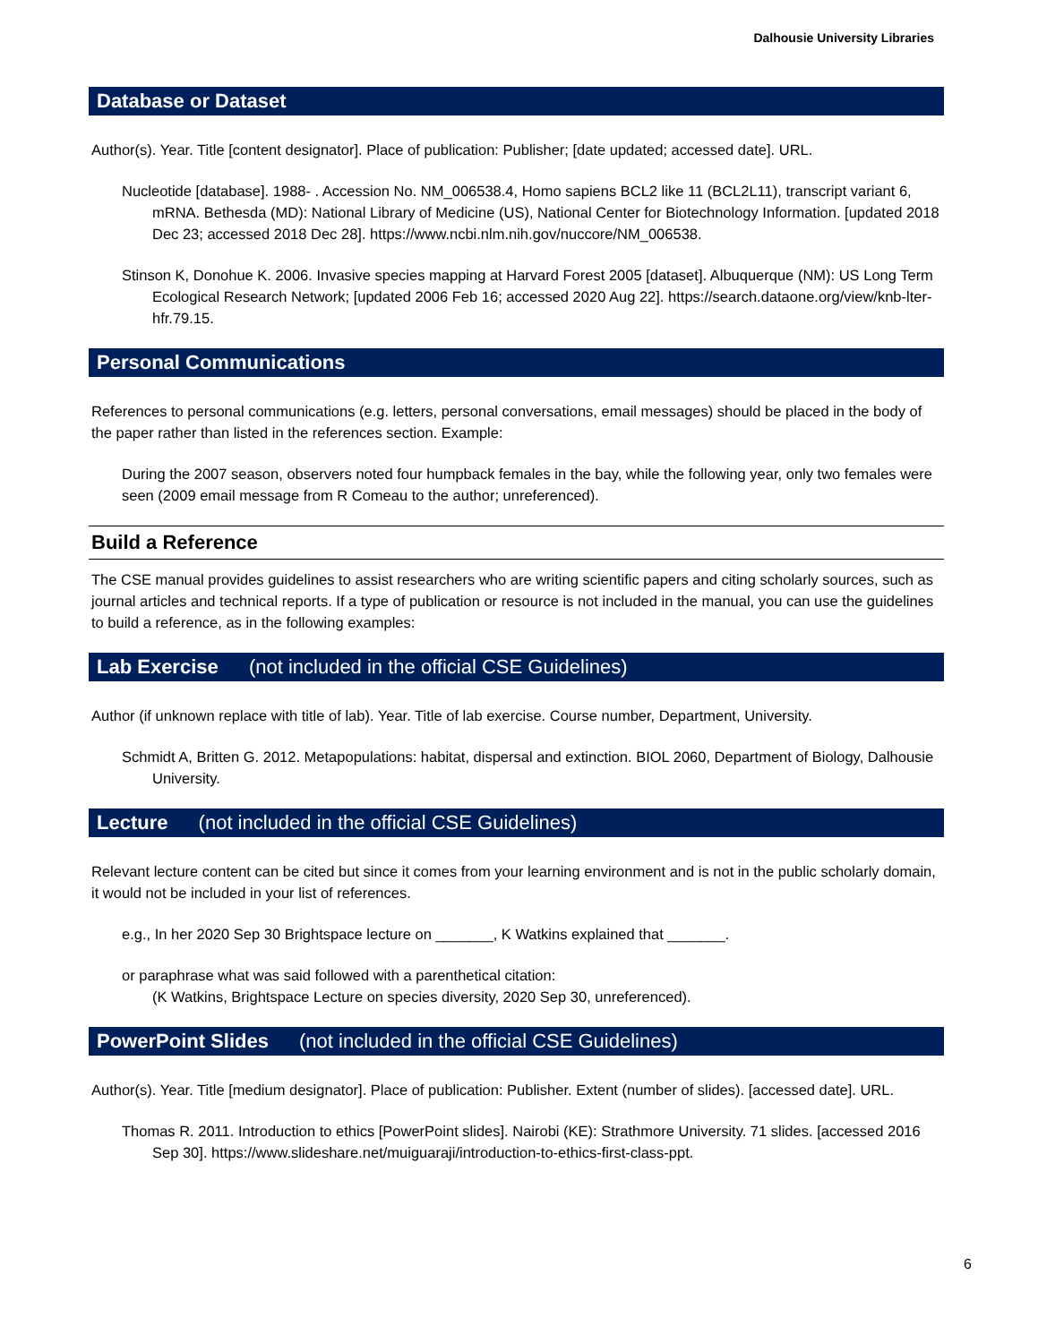Dalhousie University Libraries
Database or Dataset
Author(s). Year. Title [content designator]. Place of publication: Publisher; [date updated; accessed date]. URL.
Nucleotide [database]. 1988- . Accession No. NM_006538.4, Homo sapiens BCL2 like 11 (BCL2L11), transcript variant 6, mRNA. Bethesda (MD): National Library of Medicine (US), National Center for Biotechnology Information. [updated 2018 Dec 23; accessed 2018 Dec 28]. https://www.ncbi.nlm.nih.gov/nuccore/NM_006538.
Stinson K, Donohue K. 2006. Invasive species mapping at Harvard Forest 2005 [dataset]. Albuquerque (NM): US Long Term Ecological Research Network; [updated 2006 Feb 16; accessed 2020 Aug 22]. https://search.dataone.org/view/knb-lter-hfr.79.15.
Personal Communications
References to personal communications (e.g. letters, personal conversations, email messages) should be placed in the body of the paper rather than listed in the references section. Example:
During the 2007 season, observers noted four humpback females in the bay, while the following year, only two females were seen (2009 email message from R Comeau to the author; unreferenced).
Build a Reference
The CSE manual provides guidelines to assist researchers who are writing scientific papers and citing scholarly sources, such as journal articles and technical reports. If a type of publication or resource is not included in the manual, you can use the guidelines to build a reference, as in the following examples:
Lab Exercise (not included in the official CSE Guidelines)
Author (if unknown replace with title of lab). Year. Title of lab exercise. Course number, Department, University.
Schmidt A, Britten G. 2012. Metapopulations: habitat, dispersal and extinction. BIOL 2060, Department of Biology, Dalhousie University.
Lecture (not included in the official CSE Guidelines)
Relevant lecture content can be cited but since it comes from your learning environment and is not in the public scholarly domain, it would not be included in your list of references.
e.g., In her 2020 Sep 30 Brightspace lecture on _______, K Watkins explained that _______.
or paraphrase what was said followed with a parenthetical citation:
(K Watkins, Brightspace Lecture on species diversity, 2020 Sep 30, unreferenced).
PowerPoint Slides (not included in the official CSE Guidelines)
Author(s). Year. Title [medium designator]. Place of publication: Publisher. Extent (number of slides). [accessed date]. URL.
Thomas R. 2011. Introduction to ethics [PowerPoint slides]. Nairobi (KE): Strathmore University. 71 slides. [accessed 2016 Sep 30]. https://www.slideshare.net/muiguaraji/introduction-to-ethics-first-class-ppt.
6